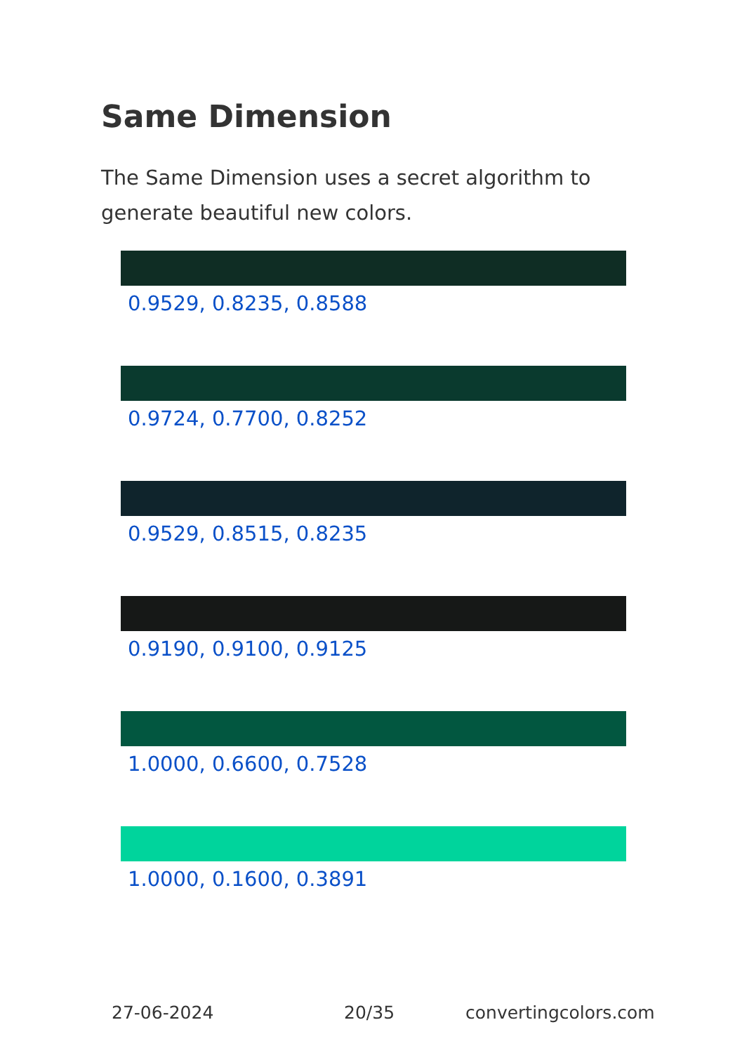Same Dimension
The Same Dimension uses a secret algorithm to generate beautiful new colors.
0.9529, 0.8235, 0.8588
0.9724, 0.7700, 0.8252
0.9529, 0.8515, 0.8235
0.9190, 0.9100, 0.9125
1.0000, 0.6600, 0.7528
1.0000, 0.1600, 0.3891
27-06-2024 20/35 convertingcolors.com